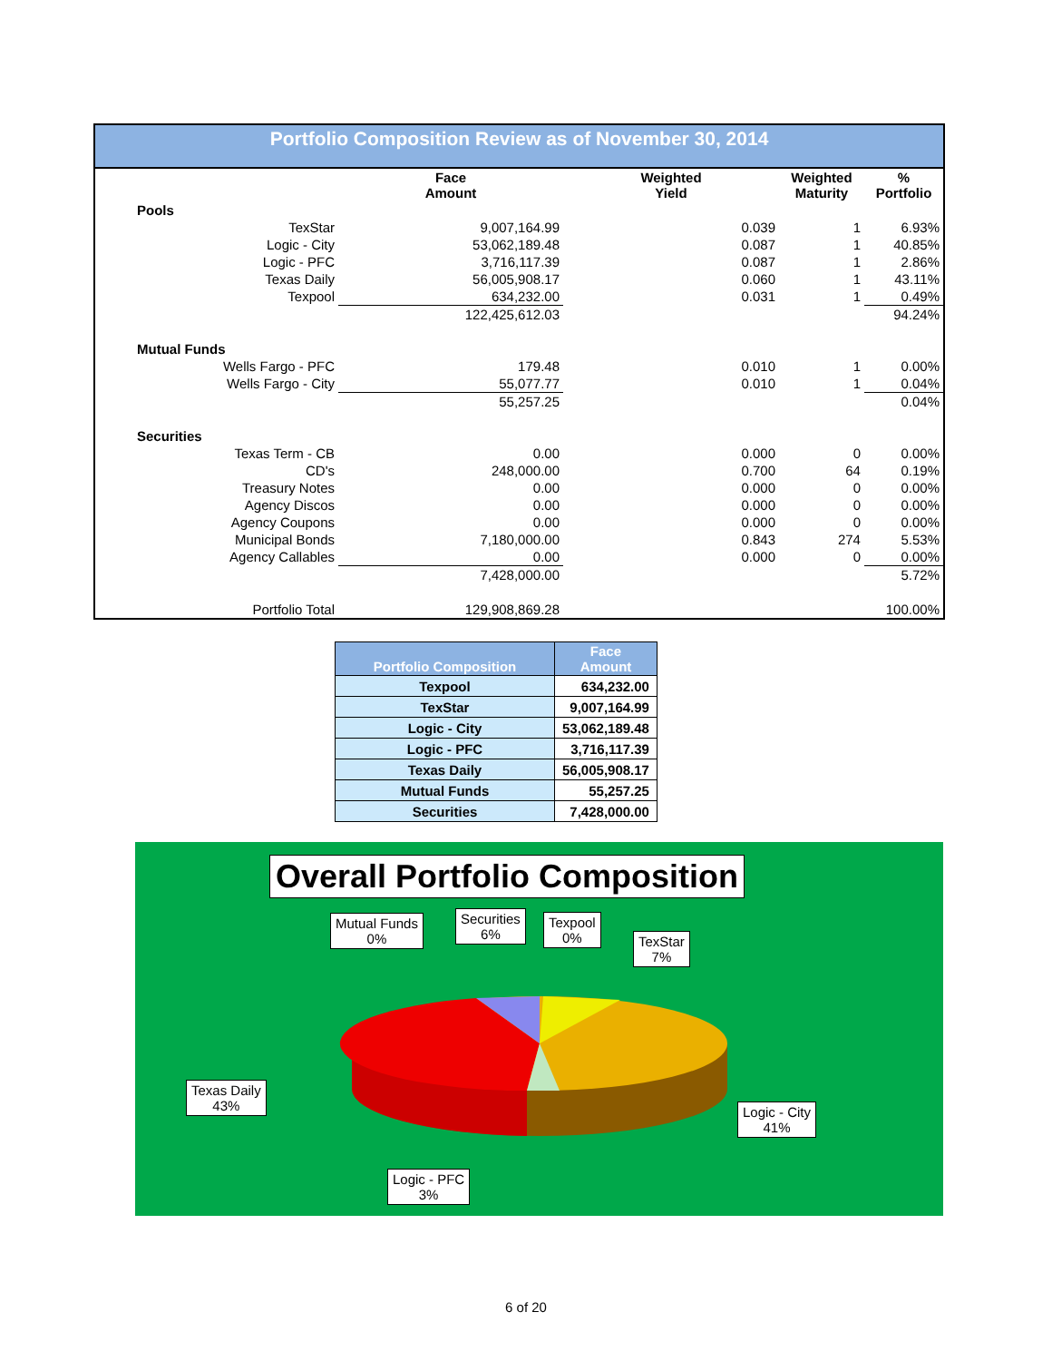Portfolio Composition Review as of November 30, 2014
| | Face Amount | Weighted Yield | Weighted Maturity | % Portfolio |
| --- | --- | --- | --- | --- |
| Pools | | | | |
| TexStar | 9,007,164.99 | 0.039 | 1 | 6.93% |
| Logic - City | 53,062,189.48 | 0.087 | 1 | 40.85% |
| Logic - PFC | 3,716,117.39 | 0.087 | 1 | 2.86% |
| Texas Daily | 56,005,908.17 | 0.060 | 1 | 43.11% |
| Texpool | 634,232.00 | 0.031 | 1 | 0.49% |
| | 122,425,612.03 | | | 94.24% |
| Mutual Funds | | | | |
| Wells Fargo - PFC | 179.48 | 0.010 | 1 | 0.00% |
| Wells Fargo - City | 55,077.77 | 0.010 | 1 | 0.04% |
| | 55,257.25 | | | 0.04% |
| Securities | | | | |
| Texas Term - CB | 0.00 | 0.000 | 0 | 0.00% |
| CD's | 248,000.00 | 0.700 | 64 | 0.19% |
| Treasury Notes | 0.00 | 0.000 | 0 | 0.00% |
| Agency Discos | 0.00 | 0.000 | 0 | 0.00% |
| Agency Coupons | 0.00 | 0.000 | 0 | 0.00% |
| Municipal Bonds | 7,180,000.00 | 0.843 | 274 | 5.53% |
| Agency Callables | 0.00 | 0.000 | 0 | 0.00% |
| | 7,428,000.00 | | | 5.72% |
| Portfolio Total | 129,908,869.28 | | | 100.00% |
| Portfolio Composition | Face Amount |
| --- | --- |
| Texpool | 634,232.00 |
| TexStar | 9,007,164.99 |
| Logic - City | 53,062,189.48 |
| Logic - PFC | 3,716,117.39 |
| Texas Daily | 56,005,908.17 |
| Mutual Funds | 55,257.25 |
| Securities | 7,428,000.00 |
Overall Portfolio Composition
Mutual Funds
0%
Securities
6%
Texpool
0%
TexStar
7%
Texas Daily
43%
Logic - City
41%
Logic - PFC
3%
6 of 20